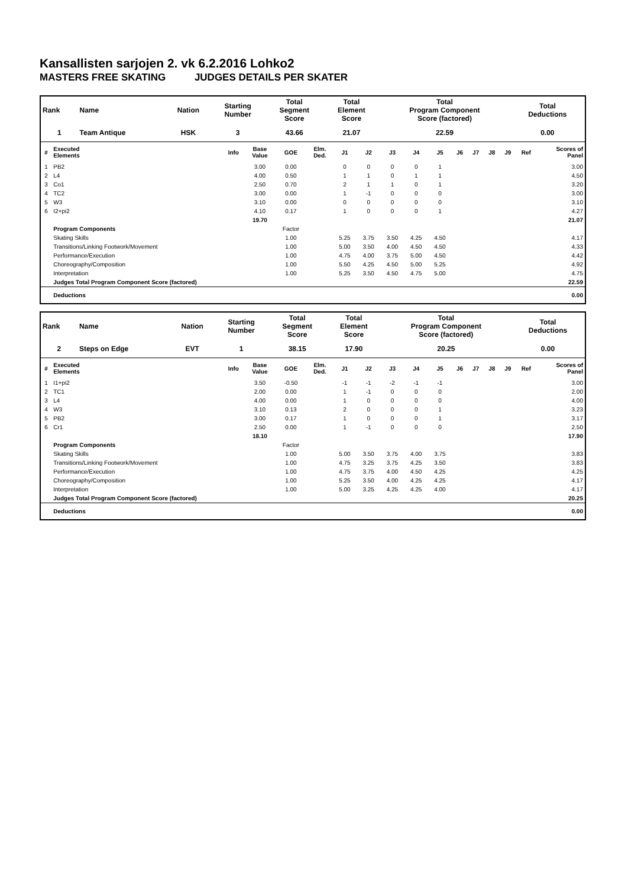Kansallisten sarjojen 2. vk 6.2.2016 Lohko2
MASTERS FREE SKATING JUDGES DETAILS PER SKATER
| Rank | Name | Nation | Starting Number | Total Segment Score | Total Element Score | Total Program Component Score (factored) | Total Deductions |
| --- | --- | --- | --- | --- | --- | --- | --- |
| 1 | Team Antique | HSK | 3 | 43.66 | 21.07 | 22.59 | 0.00 |
| # | Executed Elements | Info | Base Value | GOE | Elm. Ded. | J1 | J2 | J3 | J4 | J5 | J6 | J7 | J8 | J9 | Ref | Scores of Panel |
| --- | --- | --- | --- | --- | --- | --- | --- | --- | --- | --- | --- | --- | --- | --- | --- | --- |
| 1 | PB2 | | 3.00 | 0.00 | | 0 | 0 | 0 | 0 | 1 | | | | | | 3.00 |
| 2 | L4 | | 4.00 | 0.50 | | 1 | 1 | 0 | 1 | 1 | | | | | | 4.50 |
| 3 | Co1 | | 2.50 | 0.70 | | 2 | 1 | 1 | 0 | 1 | | | | | | 3.20 |
| 4 | TC2 | | 3.00 | 0.00 | | 1 | -1 | 0 | 0 | 0 | | | | | | 3.00 |
| 5 | W3 | | 3.10 | 0.00 | | 0 | 0 | 0 | 0 | 0 | | | | | | 3.10 |
| 6 | I2+pi2 | | 4.10 | 0.17 | | 1 | 0 | 0 | 0 | 1 | | | | | | 4.27 |
| | | | 19.70 | | | | | | | | | | | | | 21.07 |
| | Program Components | | | Factor | | | | | | | | | | | | |
| | Skating Skills | | | 1.00 | | 5.25 | 3.75 | 3.50 | 4.25 | 4.50 | | | | | | 4.17 |
| | Transitions/Linking Footwork/Movement | | | 1.00 | | 5.00 | 3.50 | 4.00 | 4.50 | 4.50 | | | | | | 4.33 |
| | Performance/Execution | | | 1.00 | | 4.75 | 4.00 | 3.75 | 5.00 | 4.50 | | | | | | 4.42 |
| | Choreography/Composition | | | 1.00 | | 5.50 | 4.25 | 4.50 | 5.00 | 5.25 | | | | | | 4.92 |
| | Interpretation | | | 1.00 | | 5.25 | 3.50 | 4.50 | 4.75 | 5.00 | | | | | | 4.75 |
| | Judges Total Program Component Score (factored) | | | | | | | | | | | | | | | 22.59 |
| | Deductions | | | | | | | | | | | | | | | 0.00 |
| Rank | Name | Nation | Starting Number | Total Segment Score | Total Element Score | Total Program Component Score (factored) | Total Deductions |
| --- | --- | --- | --- | --- | --- | --- | --- |
| 2 | Steps on Edge | EVT | 1 | 38.15 | 17.90 | 20.25 | 0.00 |
| # | Executed Elements | Info | Base Value | GOE | Elm. Ded. | J1 | J2 | J3 | J4 | J5 | J6 | J7 | J8 | J9 | Ref | Scores of Panel |
| --- | --- | --- | --- | --- | --- | --- | --- | --- | --- | --- | --- | --- | --- | --- | --- | --- |
| 1 | I1+pi2 | | 3.50 | -0.50 | | -1 | -1 | -2 | -1 | -1 | | | | | | 3.00 |
| 2 | TC1 | | 2.00 | 0.00 | | 1 | -1 | 0 | 0 | 0 | | | | | | 2.00 |
| 3 | L4 | | 4.00 | 0.00 | | 1 | 0 | 0 | 0 | 0 | | | | | | 4.00 |
| 4 | W3 | | 3.10 | 0.13 | | 2 | 0 | 0 | 0 | 1 | | | | | | 3.23 |
| 5 | PB2 | | 3.00 | 0.17 | | 1 | 0 | 0 | 0 | 1 | | | | | | 3.17 |
| 6 | Cr1 | | 2.50 | 0.00 | | 1 | -1 | 0 | 0 | 0 | | | | | | 2.50 |
| | | | 18.10 | | | | | | | | | | | | | 17.90 |
| | Program Components | | | Factor | | | | | | | | | | | | |
| | Skating Skills | | | 1.00 | | 5.00 | 3.50 | 3.75 | 4.00 | 3.75 | | | | | | 3.83 |
| | Transitions/Linking Footwork/Movement | | | 1.00 | | 4.75 | 3.25 | 3.75 | 4.25 | 3.50 | | | | | | 3.83 |
| | Performance/Execution | | | 1.00 | | 4.75 | 3.75 | 4.00 | 4.50 | 4.25 | | | | | | 4.25 |
| | Choreography/Composition | | | 1.00 | | 5.25 | 3.50 | 4.00 | 4.25 | 4.25 | | | | | | 4.17 |
| | Interpretation | | | 1.00 | | 5.00 | 3.25 | 4.25 | 4.25 | 4.00 | | | | | | 4.17 |
| | Judges Total Program Component Score (factored) | | | | | | | | | | | | | | | 20.25 |
| | Deductions | | | | | | | | | | | | | | | 0.00 |